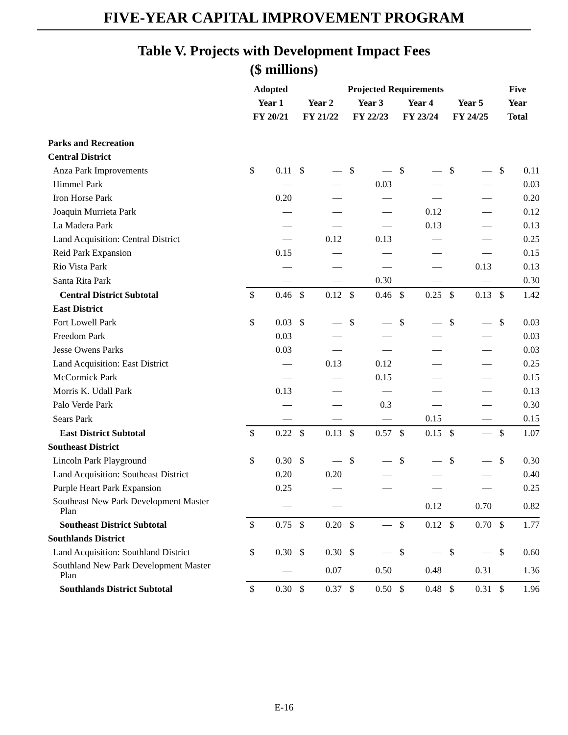FIVE-YEAR CAPITAL IMPROVEMENT PROGRAM
Table V. Projects with Development Impact Fees
($ millions)
| | Adopted | | Projected Requirements | | | | | | | | Five | |
| --- | --- | --- | --- | --- | --- | --- | --- | --- | --- | --- | --- | --- |
| | Year 1 | | Year 2 | | Year 3 | | Year 4 | | Year 5 | | Year | |
| | FY 20/21 | | FY 21/22 | | FY 22/23 | | FY 23/24 | | FY 24/25 | | Total | |
| Parks and Recreation | | | | | | | | | | | | |
| Central District | | | | | | | | | | | | |
| Anza Park Improvements | $ | 0.11 | $ | — | $ | — | $ | — | $ | — | $ | 0.11 |
| Himmel Park | | — | | — | | 0.03 | | — | | — | | 0.03 |
| Iron Horse Park | | 0.20 | | — | | — | | — | | — | | 0.20 |
| Joaquin Murrieta Park | | — | | — | | — | | 0.12 | | — | | 0.12 |
| La Madera Park | | — | | — | | — | | 0.13 | | — | | 0.13 |
| Land Acquisition: Central District | | — | | 0.12 | | 0.13 | | — | | — | | 0.25 |
| Reid Park Expansion | | 0.15 | | — | | — | | — | | — | | 0.15 |
| Rio Vista Park | | — | | — | | — | | — | | 0.13 | | 0.13 |
| Santa Rita Park | | — | | — | | 0.30 | | — | | — | | 0.30 |
| Central District Subtotal | $ | 0.46 | $ | 0.12 | $ | 0.46 | $ | 0.25 | $ | 0.13 | $ | 1.42 |
| East District | | | | | | | | | | | | |
| Fort Lowell Park | $ | 0.03 | $ | — | $ | — | $ | — | $ | — | $ | 0.03 |
| Freedom Park | | 0.03 | | — | | — | | — | | — | | 0.03 |
| Jesse Owens Parks | | 0.03 | | — | | — | | — | | — | | 0.03 |
| Land Acquisition: East District | | — | | 0.13 | | 0.12 | | — | | — | | 0.25 |
| McCormick Park | | — | | — | | 0.15 | | — | | — | | 0.15 |
| Morris K. Udall Park | | 0.13 | | — | | — | | — | | — | | 0.13 |
| Palo Verde Park | | — | | — | | 0.3 | | — | | — | | 0.30 |
| Sears Park | | — | | — | | — | | 0.15 | | — | | 0.15 |
| East District Subtotal | $ | 0.22 | $ | 0.13 | $ | 0.57 | $ | 0.15 | $ | — | $ | 1.07 |
| Southeast District | | | | | | | | | | | | |
| Lincoln Park Playground | $ | 0.30 | $ | — | $ | — | $ | — | $ | — | $ | 0.30 |
| Land Acquisition: Southeast District | | 0.20 | | 0.20 | | — | | — | | — | | 0.40 |
| Purple Heart Park Expansion | | 0.25 | | — | | — | | — | | — | | 0.25 |
| Southeast New Park Development Master Plan | | — | | — | | | | 0.12 | | 0.70 | | 0.82 |
| Southeast District Subtotal | $ | 0.75 | $ | 0.20 | $ | — | $ | 0.12 | $ | 0.70 | $ | 1.77 |
| Southlands District | | | | | | | | | | | | |
| Land Acquisition: Southland District | $ | 0.30 | $ | 0.30 | $ | — | $ | — | $ | — | $ | 0.60 |
| Southland New Park Development Master Plan | | — | | 0.07 | | 0.50 | | 0.48 | | 0.31 | | 1.36 |
| Southlands District Subtotal | $ | 0.30 | $ | 0.37 | $ | 0.50 | $ | 0.48 | $ | 0.31 | $ | 1.96 |
E-16